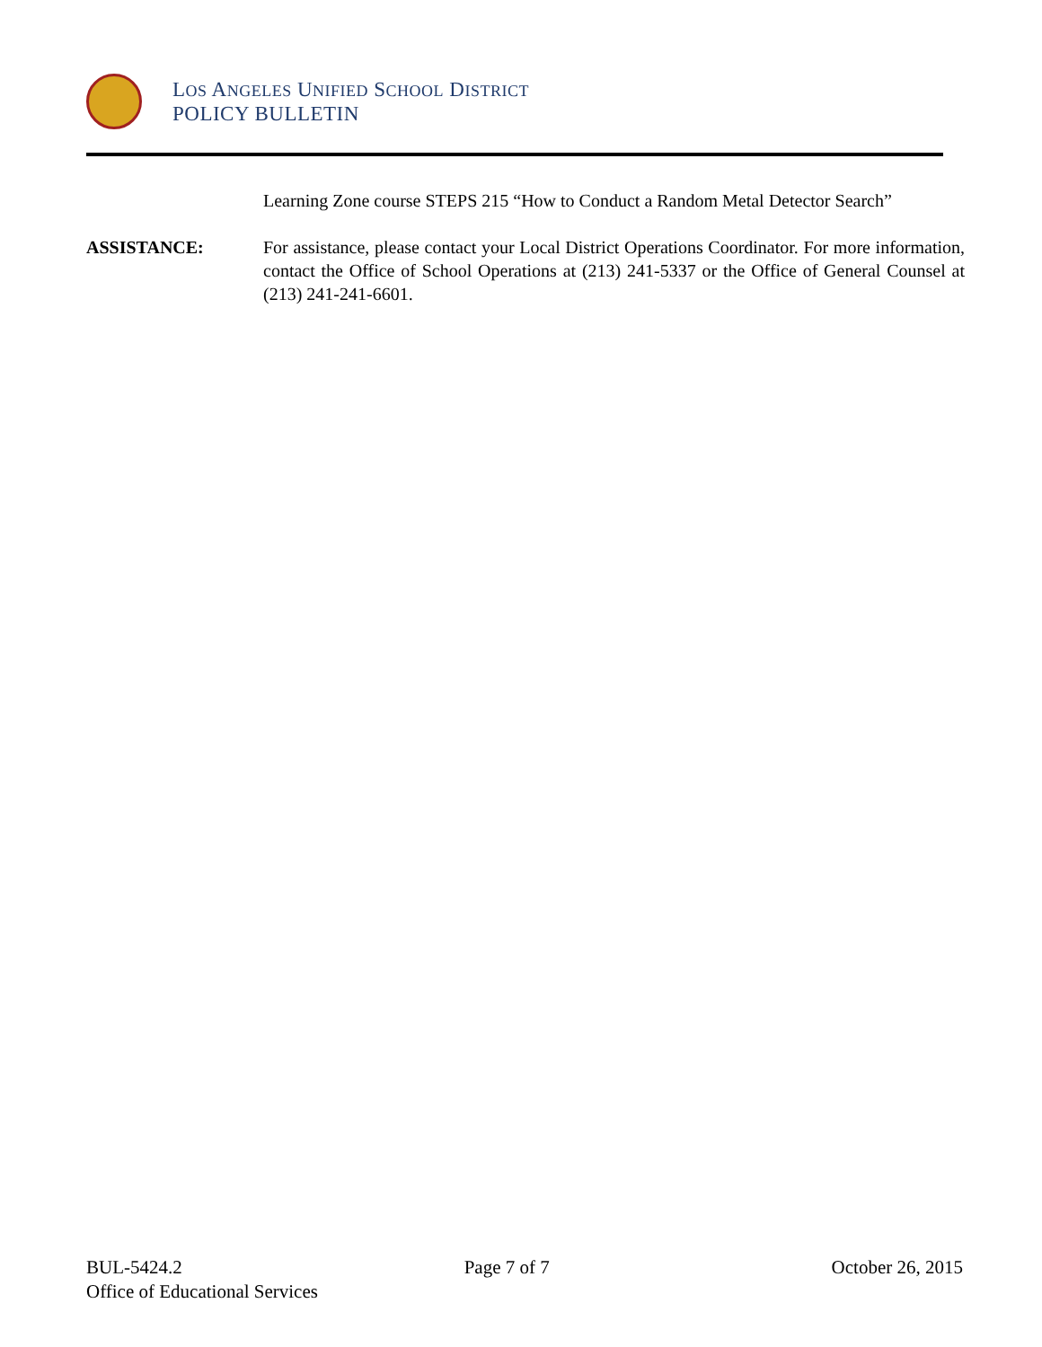LOS ANGELES UNIFIED SCHOOL DISTRICT
POLICY BULLETIN
Learning Zone course STEPS 215 “How to Conduct a Random Metal Detector Search”
ASSISTANCE: For assistance, please contact your Local District Operations Coordinator. For more information, contact the Office of School Operations at (213) 241-5337 or the Office of General Counsel at (213) 241-241-6601.
BUL-5424.2 Page 7 of 7 October 26, 2015
Office of Educational Services